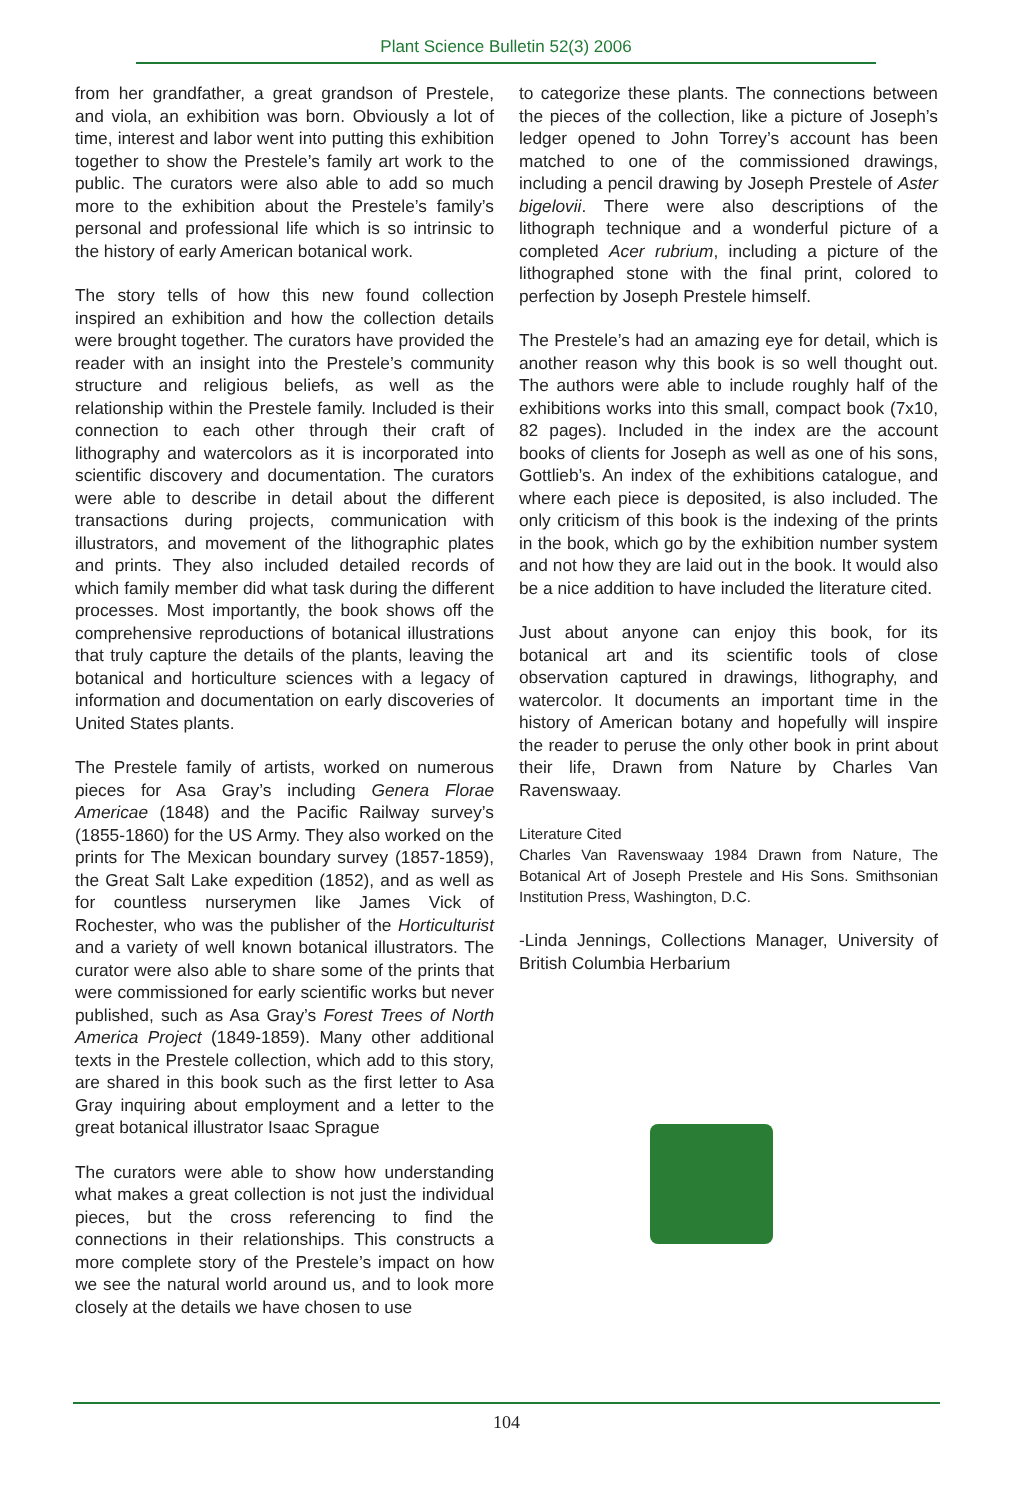Plant Science Bulletin 52(3) 2006
from her grandfather, a great grandson of Prestele, and viola, an exhibition was born. Obviously a lot of time, interest and labor went into putting this exhibition together to show the Prestele’s family art work to the public. The curators were also able to add so much more to the exhibition about the Prestele’s family’s personal and professional life which is so intrinsic to the history of early American botanical work.
The story tells of how this new found collection inspired an exhibition and how the collection details were brought together. The curators have provided the reader with an insight into the Prestele’s community structure and religious beliefs, as well as the relationship within the Prestele family. Included is their connection to each other through their craft of lithography and watercolors as it is incorporated into scientific discovery and documentation. The curators were able to describe in detail about the different transactions during projects, communication with illustrators, and movement of the lithographic plates and prints. They also included detailed records of which family member did what task during the different processes. Most importantly, the book shows off the comprehensive reproductions of botanical illustrations that truly capture the details of the plants, leaving the botanical and horticulture sciences with a legacy of information and documentation on early discoveries of United States plants.
The Prestele family of artists, worked on numerous pieces for Asa Gray’s including Genera Florae Americae (1848) and the Pacific Railway survey’s (1855-1860) for the US Army. They also worked on the prints for The Mexican boundary survey (1857-1859), the Great Salt Lake expedition (1852), and as well as for countless nurserymen like James Vick of Rochester, who was the publisher of the Horticulturist and a variety of well known botanical illustrators. The curator were also able to share some of the prints that were commissioned for early scientific works but never published, such as Asa Gray’s Forest Trees of North America Project (1849-1859). Many other additional texts in the Prestele collection, which add to this story, are shared in this book such as the first letter to Asa Gray inquiring about employment and a letter to the great botanical illustrator Isaac Sprague
The curators were able to show how understanding what makes a great collection is not just the individual pieces, but the cross referencing to find the connections in their relationships. This constructs a more complete story of the Prestele’s impact on how we see the natural world around us, and to look more closely at the details we have chosen to use
to categorize these plants. The connections between the pieces of the collection, like a picture of Joseph’s ledger opened to John Torrey’s account has been matched to one of the commissioned drawings, including a pencil drawing by Joseph Prestele of Aster bigelovii. There were also descriptions of the lithograph technique and a wonderful picture of a completed Acer rubrium, including a picture of the lithographed stone with the final print, colored to perfection by Joseph Prestele himself.
The Prestele’s had an amazing eye for detail, which is another reason why this book is so well thought out. The authors were able to include roughly half of the exhibitions works into this small, compact book (7x10, 82 pages). Included in the index are the account books of clients for Joseph as well as one of his sons, Gottlieb’s. An index of the exhibitions catalogue, and where each piece is deposited, is also included. The only criticism of this book is the indexing of the prints in the book, which go by the exhibition number system and not how they are laid out in the book. It would also be a nice addition to have included the literature cited.
Just about anyone can enjoy this book, for its botanical art and its scientific tools of close observation captured in drawings, lithography, and watercolor. It documents an important time in the history of American botany and hopefully will inspire the reader to peruse the only other book in print about their life, Drawn from Nature by Charles Van Ravenswaay.
Literature Cited
Charles Van Ravenswaay 1984 Drawn from Nature, The Botanical Art of Joseph Prestele and His Sons. Smithsonian Institution Press, Washington, D.C.
-Linda Jennings, Collections Manager, University of British Columbia Herbarium
104